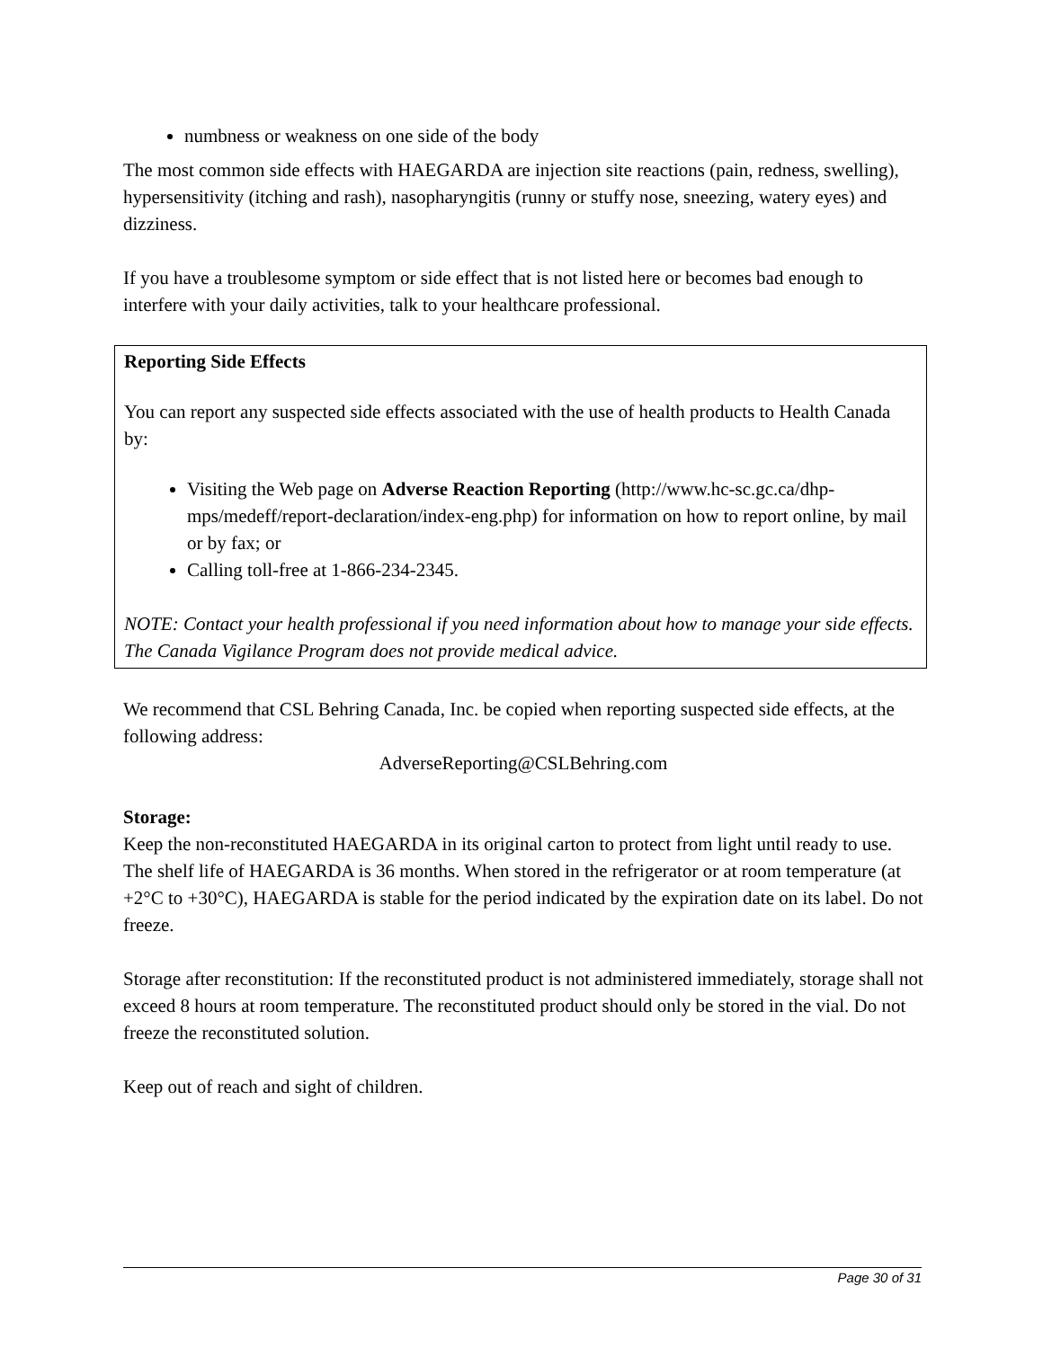numbness or weakness on one side of the body
The most common side effects with HAEGARDA are injection site reactions (pain, redness, swelling), hypersensitivity (itching and rash), nasopharyngitis (runny or stuffy nose, sneezing, watery eyes) and dizziness.
If you have a troublesome symptom or side effect that is not listed here or becomes bad enough to interfere with your daily activities, talk to your healthcare professional.
Reporting Side Effects
You can report any suspected side effects associated with the use of health products to Health Canada by:
Visiting the Web page on Adverse Reaction Reporting (http://www.hc-sc.gc.ca/dhp-mps/medeff/report-declaration/index-eng.php) for information on how to report online, by mail or by fax; or
Calling toll-free at 1-866-234-2345.
NOTE: Contact your health professional if you need information about how to manage your side effects. The Canada Vigilance Program does not provide medical advice.
We recommend that CSL Behring Canada, Inc. be copied when reporting suspected side effects, at the following address:
AdverseReporting@CSLBehring.com
Storage:
Keep the non-reconstituted HAEGARDA in its original carton to protect from light until ready to use. The shelf life of HAEGARDA is 36 months. When stored in the refrigerator or at room temperature (at +2°C to +30°C), HAEGARDA is stable for the period indicated by the expiration date on its label. Do not freeze.
Storage after reconstitution: If the reconstituted product is not administered immediately, storage shall not exceed 8 hours at room temperature. The reconstituted product should only be stored in the vial. Do not freeze the reconstituted solution.
Keep out of reach and sight of children.
Page 30 of 31